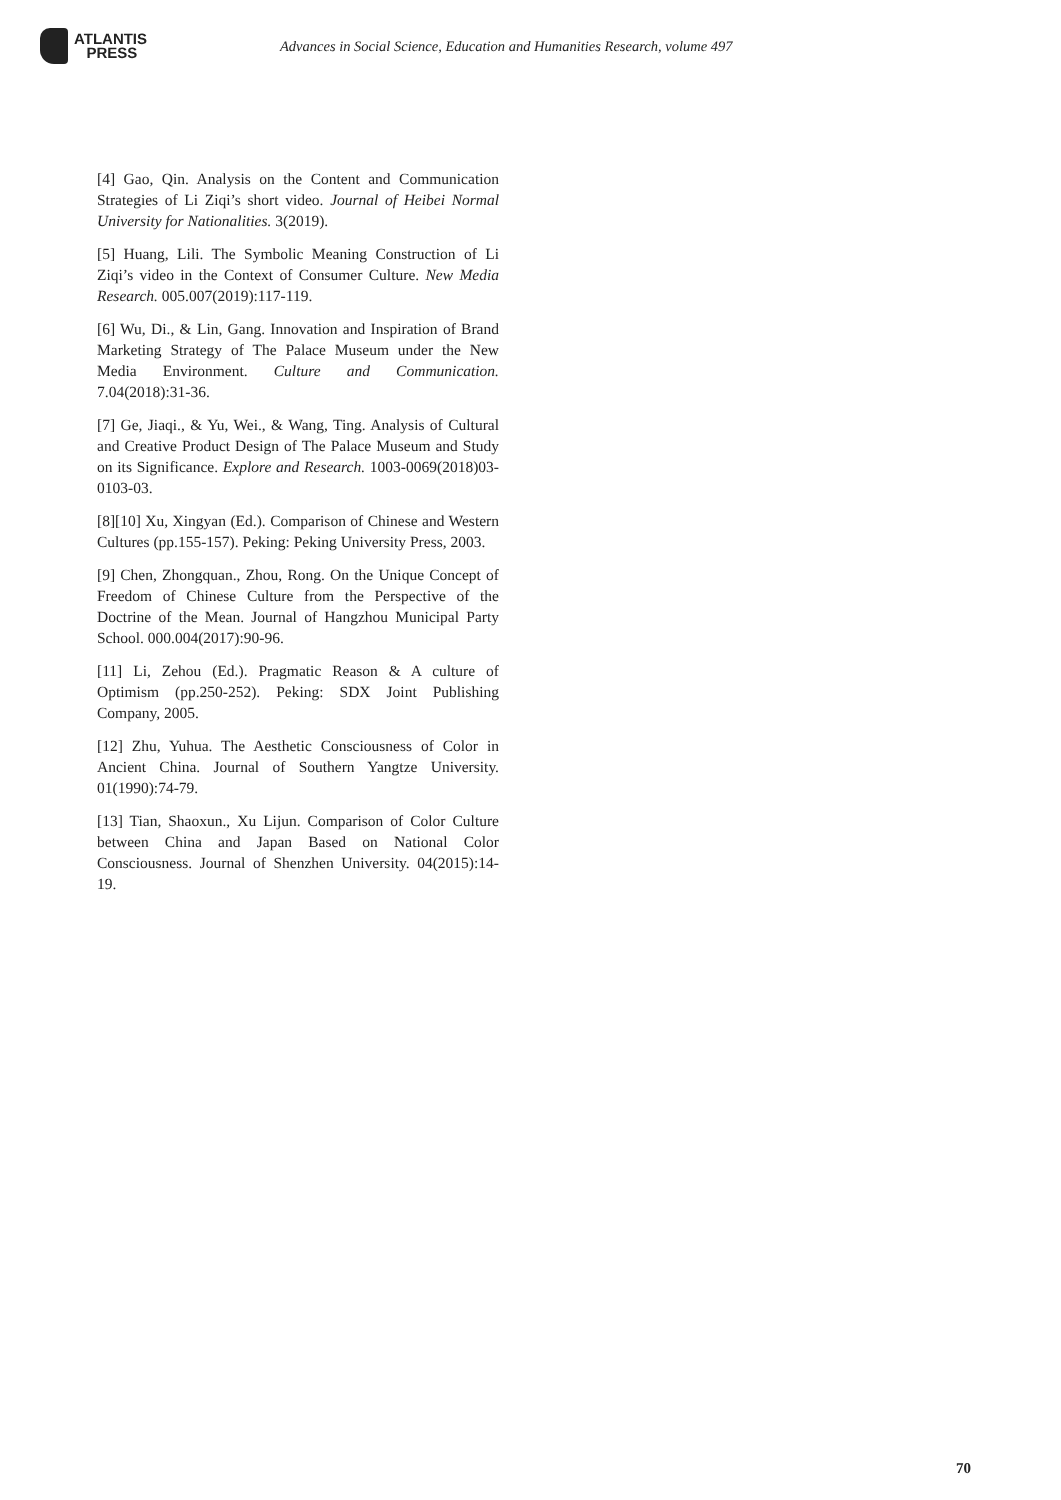ATLANTIS
PRESS
Advances in Social Science, Education and Humanities Research, volume 497
[4] Gao, Qin. Analysis on the Content and Communication Strategies of Li Ziqi’s short video. Journal of Heibei Normal University for Nationalities. 3(2019).
[5] Huang, Lili. The Symbolic Meaning Construction of Li Ziqi’s video in the Context of Consumer Culture. New Media Research. 005.007(2019):117-119.
[6] Wu, Di., & Lin, Gang. Innovation and Inspiration of Brand Marketing Strategy of The Palace Museum under the New Media Environment. Culture and Communication. 7.04(2018):31-36.
[7] Ge, Jiaqi., & Yu, Wei., & Wang, Ting. Analysis of Cultural and Creative Product Design of The Palace Museum and Study on its Significance. Explore and Research. 1003-0069(2018)03-0103-03.
[8][10] Xu, Xingyan (Ed.). Comparison of Chinese and Western Cultures (pp.155-157). Peking: Peking University Press, 2003.
[9] Chen, Zhongquan., Zhou, Rong. On the Unique Concept of Freedom of Chinese Culture from the Perspective of the Doctrine of the Mean. Journal of Hangzhou Municipal Party School. 000.004(2017):90-96.
[11] Li, Zehou (Ed.). Pragmatic Reason & A culture of Optimism (pp.250-252). Peking: SDX Joint Publishing Company, 2005.
[12] Zhu, Yuhua. The Aesthetic Consciousness of Color in Ancient China. Journal of Southern Yangtze University. 01(1990):74-79.
[13] Tian, Shaoxun., Xu Lijun. Comparison of Color Culture between China and Japan Based on National Color Consciousness. Journal of Shenzhen University. 04(2015):14-19.
70